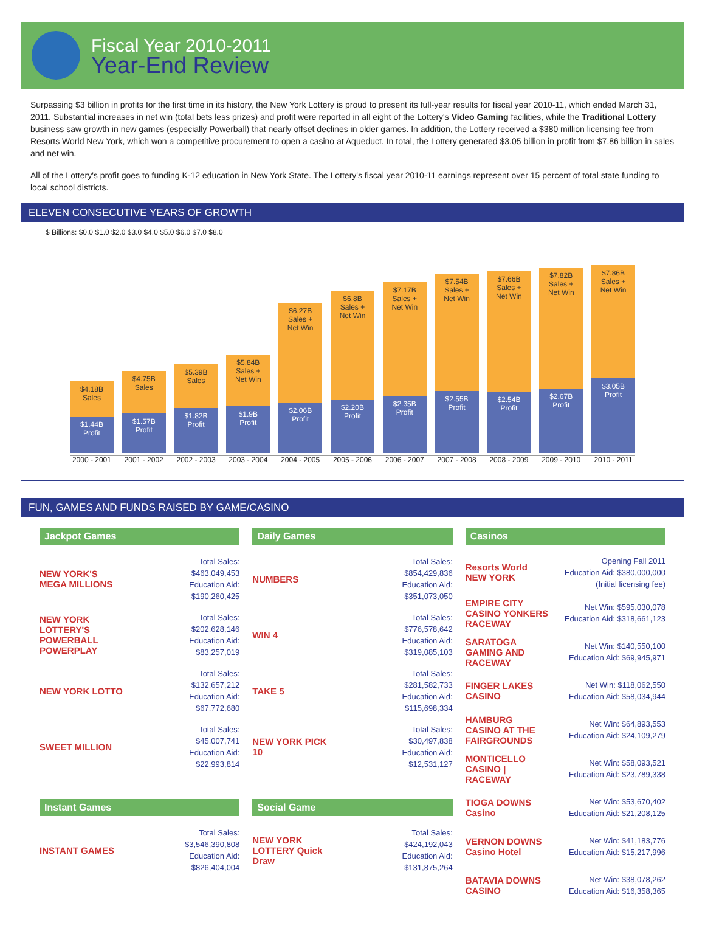Fiscal Year 2010-2011
Year-End Review
Surpassing $3 billion in profits for the first time in its history, the New York Lottery is proud to present its full-year results for fiscal year 2010-11, which ended March 31, 2011. Substantial increases in net win (total bets less prizes) and profit were reported in all eight of the Lottery's Video Gaming facilities, while the Traditional Lottery business saw growth in new games (especially Powerball) that nearly offset declines in older games. In addition, the Lottery received a $380 million licensing fee from Resorts World New York, which won a competitive procurement to open a casino at Aqueduct. In total, the Lottery generated $3.05 billion in profit from $7.86 billion in sales and net win.
All of the Lottery's profit goes to funding K-12 education in New York State. The Lottery's fiscal year 2010-11 earnings represent over 15 percent of total state funding to local school districts.
ELEVEN CONSECUTIVE YEARS OF GROWTH
$ Billions: $0.0 $1.0 $2.0 $3.0 $4.0 $5.0 $6.0 $7.0 $8.0
$4.18B
Sales
$1.44B
Profit
2000 - 2001
$4.75B
Sales
$1.57B
Profit
2001 - 2002
$5.39B
Sales
$1.82B
Profit
2002 - 2003
$5.84B
Sales +
Net Win
$1.9B
Profit
2003 - 2004
$6.27B
Sales +
Net Win
$2.06B
Profit
2004 - 2005
$6.8B
Sales +
Net Win
$2.20B
Profit
2005 - 2006
$7.17B
Sales +
Net Win
$2.35B
Profit
2006 - 2007
$7.54B
Sales +
Net Win
$2.55B
Profit
2007 - 2008
$7.66B
Sales +
Net Win
$2.54B
Profit
2008 - 2009
$7.82B
Sales +
Net Win
$2.67B
Profit
2009 - 2010
$7.86B
Sales +
Net Win
$3.05B
Profit
2010 - 2011
FUN, GAMES AND FUNDS RAISED BY GAME/CASINO
Jackpot Games
NEW YORK'S MEGA MILLIONS
Total Sales:
$463,049,453
Education Aid:
$190,260,425
NEW YORK LOTTERY'S POWERBALL POWERPLAY
Total Sales:
$202,628,146
Education Aid:
$83,257,019
NEW YORK LOTTO
Total Sales:
$132,657,212
Education Aid:
$67,772,680
SWEET MILLION
Total Sales:
$45,007,741
Education Aid:
$22,993,814
Instant Games
INSTANT GAMES
Total Sales:
$3,546,390,808
Education Aid:
$826,404,004
Daily Games
NUMBERS
Total Sales:
$854,429,836
Education Aid:
$351,073,050
WIN 4
Total Sales:
$776,578,642
Education Aid:
$319,085,103
TAKE 5
Total Sales:
$281,582,733
Education Aid:
$115,698,334
NEW YORK PICK 10
Total Sales:
$30,497,838
Education Aid:
$12,531,127
Social Game
NEW YORK LOTTERY Quick Draw
Total Sales:
$424,192,043
Education Aid:
$131,875,264
Casinos
Resorts World NEW YORK
Opening Fall 2011
Education Aid: $380,000,000
(Initial licensing fee)
EMPIRE CITY CASINO YONKERS RACEWAY
Net Win: $595,030,078
Education Aid: $318,661,123
SARATOGA GAMING AND RACEWAY
Net Win: $140,550,100
Education Aid: $69,945,971
FINGER LAKES CASINO
Net Win: $118,062,550
Education Aid: $58,034,944
HAMBURG CASINO AT THE FAIRGROUNDS
Net Win: $64,893,553
Education Aid: $24,109,279
MONTICELLO CASINO | RACEWAY
Net Win: $58,093,521
Education Aid: $23,789,338
TIOGA DOWNS Casino
Net Win: $53,670,402
Education Aid: $21,208,125
VERNON DOWNS Casino Hotel
Net Win: $41,183,776
Education Aid: $15,217,996
BATAVIA DOWNS CASINO
Net Win: $38,078,262
Education Aid: $16,358,365